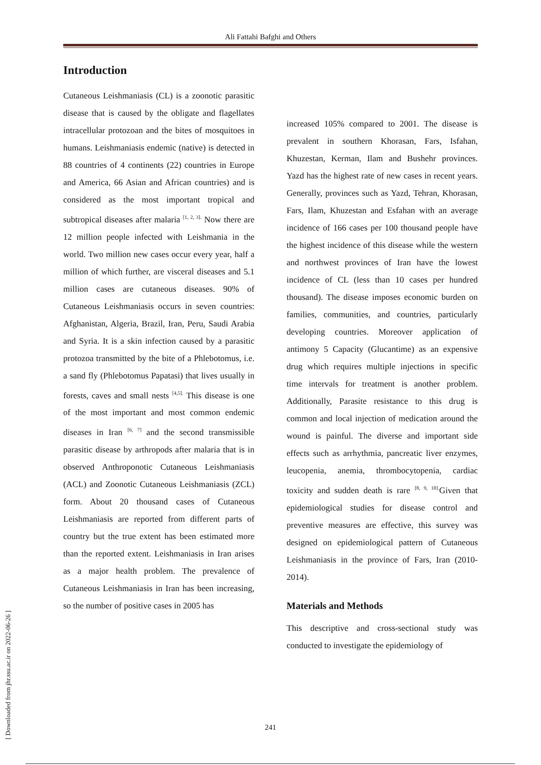Ali Fattahi Bafghi and Others
[ Downloaded from jhr.ssu.ac.ir on 2022-06-26 ]
Introduction
Cutaneous Leishmaniasis (CL) is a zoonotic parasitic disease that is caused by the obligate and flagellates intracellular protozoan and the bites of mosquitoes in humans. Leishmaniasis endemic (native) is detected in 88 countries of 4 continents (22) countries in Europe and America, 66 Asian and African countries) and is considered as the most important tropical and subtropical diseases after malaria <sup>[1, 2, 3].</sup> Now there are 12 million people infected with Leishmania in the world. Two million new cases occur every year, half a million of which further, are visceral diseases and 5.1 million cases are cutaneous diseases. 90% of Cutaneous Leishmaniasis occurs in seven countries: Afghanistan, Algeria, Brazil, Iran, Peru, Saudi Arabia and Syria. It is a skin infection caused by a parasitic protozoa transmitted by the bite of a Phlebotomus, i.e. a sand fly (Phlebotomus Papatasi) that lives usually in forests, caves and small nests <sup>[4,5].</sup> This disease is one of the most important and most common endemic diseases in Iran <sup>[6, 7]</sup> and the second transmissible parasitic disease by arthropods after malaria that is in observed Anthroponotic Cutaneous Leishmaniasis (ACL) and Zoonotic Cutaneous Leishmaniasis (ZCL) form. About 20 thousand cases of Cutaneous Leishmaniasis are reported from different parts of country but the true extent has been estimated more than the reported extent. Leishmaniasis in Iran arises as a major health problem. The prevalence of Cutaneous Leishmaniasis in Iran has been increasing, so the number of positive cases in 2005 has
increased 105% compared to 2001. The disease is prevalent in southern Khorasan, Fars, Isfahan, Khuzestan, Kerman, Ilam and Bushehr provinces. Yazd has the highest rate of new cases in recent years. Generally, provinces such as Yazd, Tehran, Khorasan, Fars, Ilam, Khuzestan and Esfahan with an average incidence of 166 cases per 100 thousand people have the highest incidence of this disease while the western and northwest provinces of Iran have the lowest incidence of CL (less than 10 cases per hundred thousand). The disease imposes economic burden on families, communities, and countries, particularly developing countries. Moreover application of antimony 5 Capacity (Glucantime) as an expensive drug which requires multiple injections in specific time intervals for treatment is another problem. Additionally, Parasite resistance to this drug is common and local injection of medication around the wound is painful. The diverse and important side effects such as arrhythmia, pancreatic liver enzymes, leucopenia, anemia, thrombocytopenia, cardiac toxicity and sudden death is rare <sup>[8, 9, 10].</sup>Given that epidemiological studies for disease control and preventive measures are effective, this survey was designed on epidemiological pattern of Cutaneous Leishmaniasis in the province of Fars, Iran (2010-2014).
Materials and Methods
This descriptive and cross-sectional study was conducted to investigate the epidemiology of
241